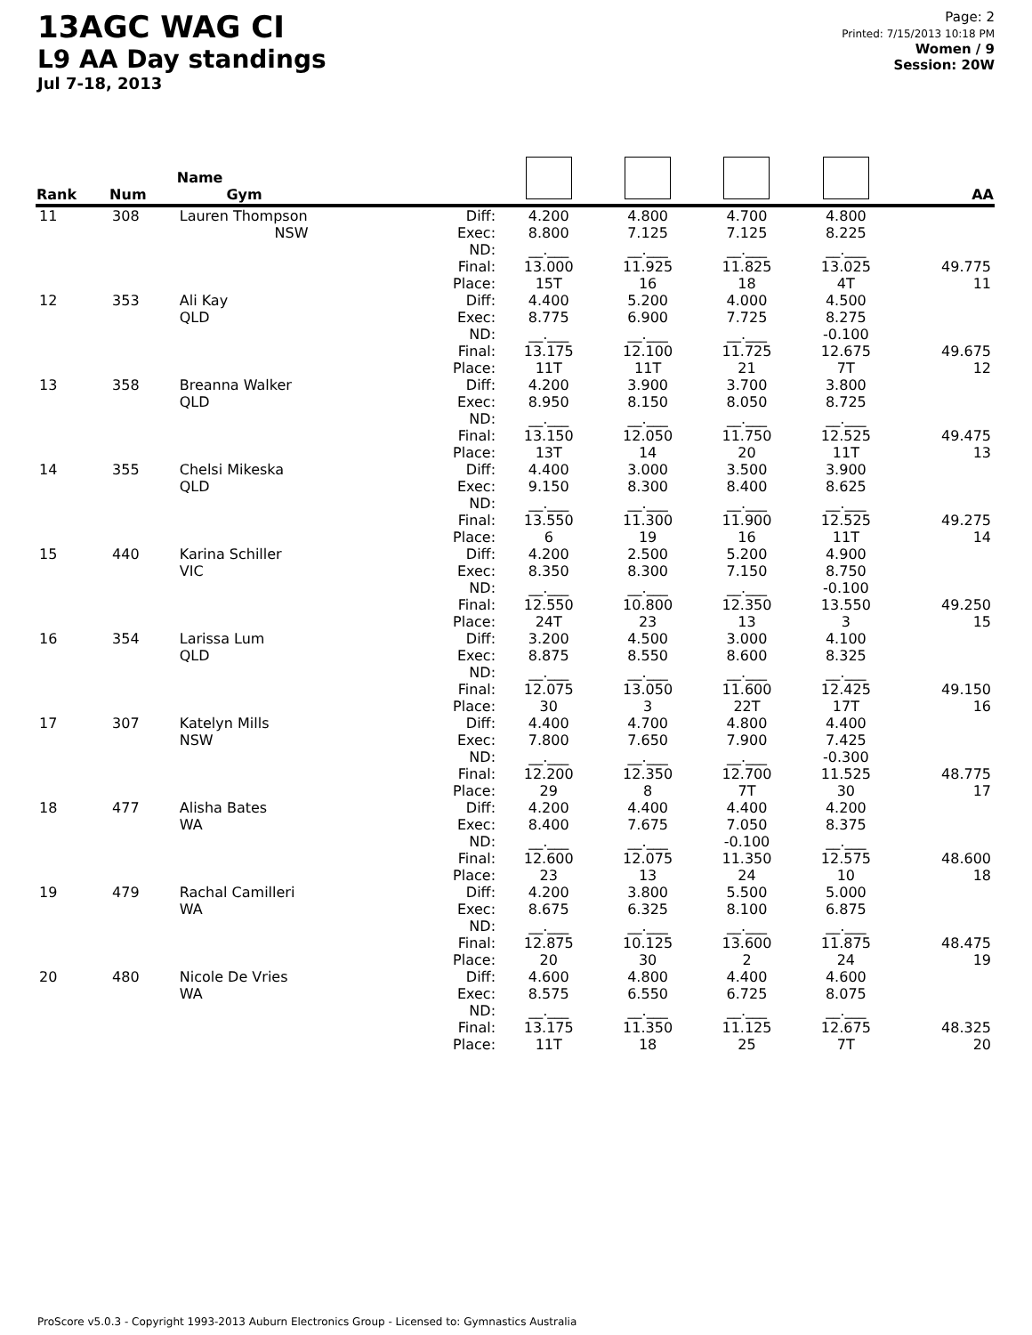13AGC WAG CI
L9 AA Day standings
Jul 7-18, 2013
Page: 2
Printed: 7/15/2013 10:18 PM
Women / 9
Session: 20W
| Rank | Num | Name Gym | | | | | | AA |
| --- | --- | --- | --- | --- | --- | --- | --- | --- |
| 11 | 308 | Lauren Thompson NSW | Diff: Exec: ND: Final: Place: | 4.200 8.800 __.___ 13.000 15T | 4.800 7.125 __.___ 11.925 16 | 4.700 7.125 __.___ 11.825 18 | 4.800 8.225 __.___ 13.025 4T | 49.775 11 |
| 12 | 353 | Ali Kay QLD | Diff: Exec: ND: Final: Place: | 4.400 8.775 __.___ 13.175 11T | 5.200 6.900 __.___ 12.100 11T | 4.000 7.725 __.___ 11.725 21 | 4.500 8.275 -0.100 12.675 7T | 49.675 12 |
| 13 | 358 | Breanna Walker QLD | Diff: Exec: ND: Final: Place: | 4.200 8.950 __.___ 13.150 13T | 3.900 8.150 __.___ 12.050 14 | 3.700 8.050 __.___ 11.750 20 | 3.800 8.725 __.___ 12.525 11T | 49.475 13 |
| 14 | 355 | Chelsi Mikeska QLD | Diff: Exec: ND: Final: Place: | 4.400 9.150 __.___ 13.550 6 | 3.000 8.300 __.___ 11.300 19 | 3.500 8.400 __.___ 11.900 16 | 3.900 8.625 __.___ 12.525 11T | 49.275 14 |
| 15 | 440 | Karina Schiller VIC | Diff: Exec: ND: Final: Place: | 4.200 8.350 __.___ 12.550 24T | 2.500 8.300 __.___ 10.800 23 | 5.200 7.150 __.___ 12.350 13 | 4.900 8.750 -0.100 13.550 3 | 49.250 15 |
| 16 | 354 | Larissa Lum QLD | Diff: Exec: ND: Final: Place: | 3.200 8.875 __.___ 12.075 30 | 4.500 8.550 __.___ 13.050 3 | 3.000 8.600 __.___ 11.600 22T | 4.100 8.325 __.___ 12.425 17T | 49.150 16 |
| 17 | 307 | Katelyn Mills NSW | Diff: Exec: ND: Final: Place: | 4.400 7.800 __.___ 12.200 29 | 4.700 7.650 __.___ 12.350 8 | 4.800 7.900 __.___ 12.700 7T | 4.400 7.425 -0.300 11.525 30 | 48.775 17 |
| 18 | 477 | Alisha Bates WA | Diff: Exec: ND: Final: Place: | 4.200 8.400 __.___ 12.600 23 | 4.400 7.675 __.___ 12.075 13 | 4.400 7.050 -0.100 11.350 24 | 4.200 8.375 __.___ 12.575 10 | 48.600 18 |
| 19 | 479 | Rachal Camilleri WA | Diff: Exec: ND: Final: Place: | 4.200 8.675 __.___ 12.875 20 | 3.800 6.325 __.___ 10.125 30 | 5.500 8.100 __.___ 13.600 2 | 5.000 6.875 __.___ 11.875 24 | 48.475 19 |
| 20 | 480 | Nicole De Vries WA | Diff: Exec: ND: Final: Place: | 4.600 8.575 __.___ 13.175 11T | 4.800 6.550 __.___ 11.350 18 | 4.400 6.725 __.___ 11.125 25 | 4.600 8.075 __.___ 12.675 7T | 48.325 20 |
ProScore v5.0.3 - Copyright 1993-2013 Auburn Electronics Group - Licensed to: Gymnastics Australia